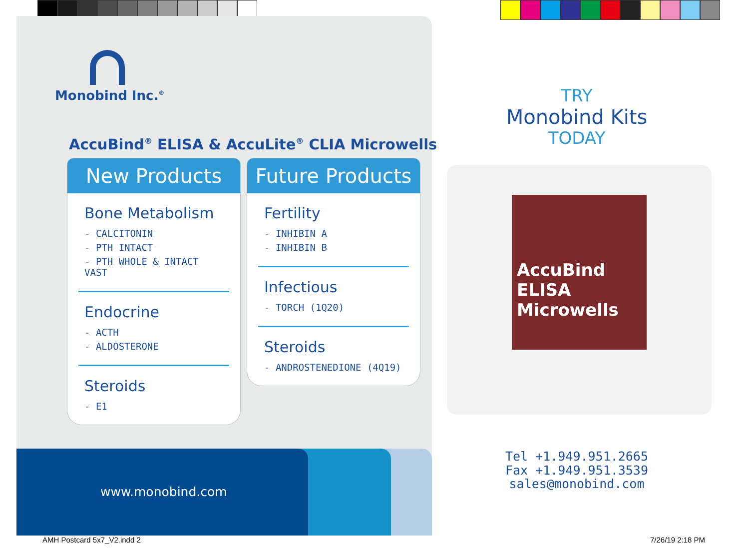Monobind Inc.<sup>®</sup>
AccuBind<sup>®</sup> ELISA & AccuLite<sup>®</sup> CLIA Microwells
New Products
Bone Metabolism
- CALCITONIN
- PTH INTACT
- PTH WHOLE & INTACT VAST
Endocrine
- ACTH
- ALDOSTERONE
Steroids
- E1
Future Products
Fertility
- INHIBIN A
- INHIBIN B
Infectious
- TORCH (1Q20)
Steroids
- ANDROSTENEDIONE (4Q19)
www.monobind.com
TRY
Monobind Kits
TODAY
AccuBind ELISA Microwells
Tel +1.949.951.2665
Fax +1.949.951.3539
sales@monobind.com
AMH Postcard 5x7_V2.indd 2 7/26/19 2:18 PM